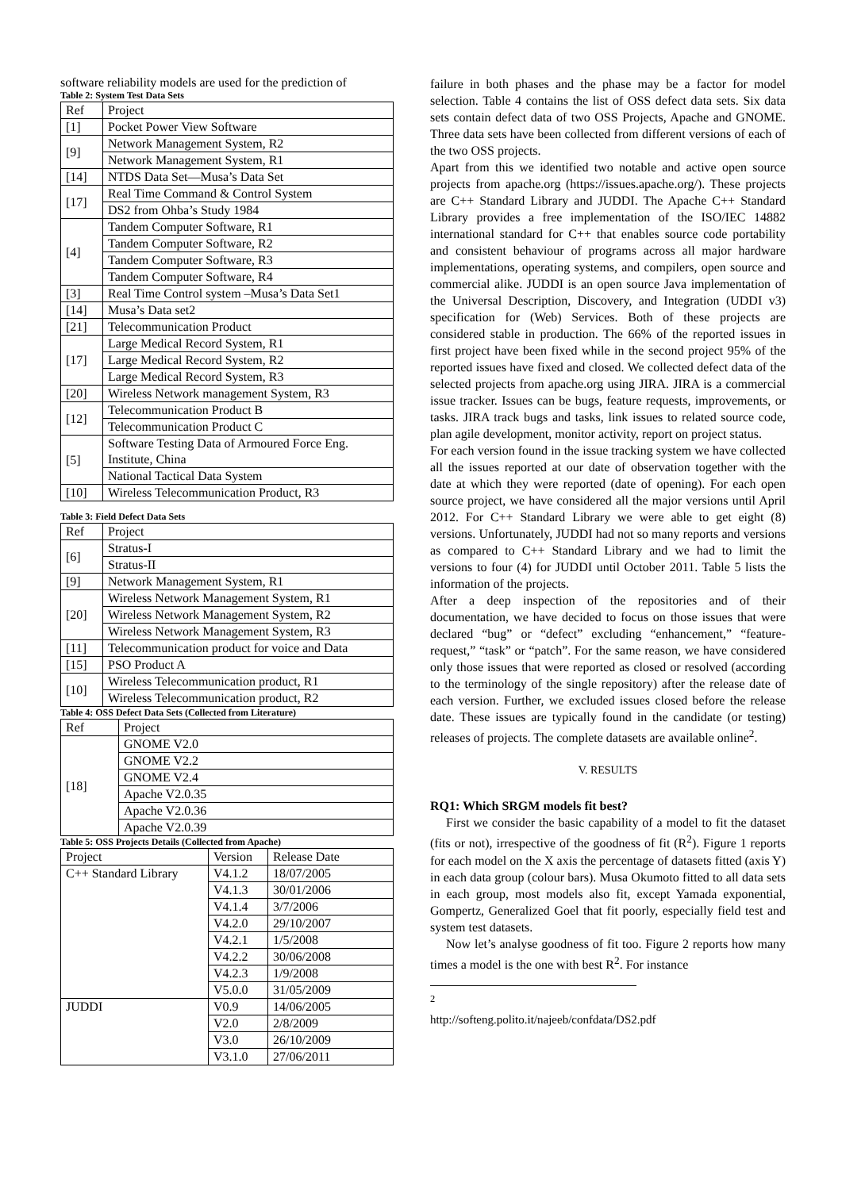software reliability models are used for the prediction of
Table 2: System Test Data Sets
| Ref | Project |
| --- | --- |
| [1] | Pocket Power View Software |
| [9] | Network Management System, R2 |
| | Network Management System, R1 |
| [14] | NTDS Data Set—Musa’s Data Set |
| [17] | Real Time Command & Control System |
| | DS2 from Ohba’s Study 1984 |
| [4] | Tandem Computer Software, R1 |
| | Tandem Computer Software, R2 |
| | Tandem Computer Software, R3 |
| | Tandem Computer Software, R4 |
| [3] | Real Time Control system –Musa’s Data Set1 |
| [14] | Musa’s Data set2 |
| [21] | Telecommunication Product |
| [17] | Large Medical Record System, R1 |
| | Large Medical Record System, R2 |
| | Large Medical Record System, R3 |
| [20] | Wireless Network management System, R3 |
| [12] | Telecommunication Product B |
| | Telecommunication Product C |
| [5] | Software Testing Data of Armoured Force Eng. Institute, China |
| | National Tactical Data System |
| [10] | Wireless Telecommunication Product, R3 |
Table 3: Field Defect Data Sets
| Ref | Project |
| --- | --- |
| [6] | Stratus-I |
| | Stratus-II |
| [9] | Network Management System, R1 |
| [20] | Wireless Network Management System, R1 |
| | Wireless Network Management System, R2 |
| | Wireless Network Management System, R3 |
| [11] | Telecommunication product for voice and Data |
| [15] | PSO Product A |
| [10] | Wireless Telecommunication product, R1 |
| | Wireless Telecommunication product, R2 |
Table 4: OSS Defect Data Sets (Collected from Literature)
| Ref | Project |
| --- | --- |
| [18] | GNOME V2.0 |
| | GNOME V2.2 |
| | GNOME V2.4 |
| | Apache V2.0.35 |
| | Apache V2.0.36 |
| | Apache V2.0.39 |
Table 5: OSS Projects Details (Collected from Apache)
| Project | Version | Release Date |
| --- | --- | --- |
| C++ Standard Library | V4.1.2 | 18/07/2005 |
| | V4.1.3 | 30/01/2006 |
| | V4.1.4 | 3/7/2006 |
| | V4.2.0 | 29/10/2007 |
| | V4.2.1 | 1/5/2008 |
| | V4.2.2 | 30/06/2008 |
| | V4.2.3 | 1/9/2008 |
| | V5.0.0 | 31/05/2009 |
| JUDDI | V0.9 | 14/06/2005 |
| | V2.0 | 2/8/2009 |
| | V3.0 | 26/10/2009 |
| | V3.1.0 | 27/06/2011 |
failure in both phases and the phase may be a factor for model selection. Table 4 contains the list of OSS defect data sets. Six data sets contain defect data of two OSS Projects, Apache and GNOME. Three data sets have been collected from different versions of each of the two OSS projects.
Apart from this we identified two notable and active open source projects from apache.org (https://issues.apache.org/). These projects are C++ Standard Library and JUDDI. The Apache C++ Standard Library provides a free implementation of the ISO/IEC 14882 international standard for C++ that enables source code portability and consistent behaviour of programs across all major hardware implementations, operating systems, and compilers, open source and commercial alike. JUDDI is an open source Java implementation of the Universal Description, Discovery, and Integration (UDDI v3) specification for (Web) Services. Both of these projects are considered stable in production. The 66% of the reported issues in first project have been fixed while in the second project 95% of the reported issues have fixed and closed. We collected defect data of the selected projects from apache.org using JIRA. JIRA is a commercial issue tracker. Issues can be bugs, feature requests, improvements, or tasks. JIRA track bugs and tasks, link issues to related source code, plan agile development, monitor activity, report on project status.
For each version found in the issue tracking system we have collected all the issues reported at our date of observation together with the date at which they were reported (date of opening). For each open source project, we have considered all the major versions until April 2012. For C++ Standard Library we were able to get eight (8) versions. Unfortunately, JUDDI had not so many reports and versions as compared to C++ Standard Library and we had to limit the versions to four (4) for JUDDI until October 2011. Table 5 lists the information of the projects.
After a deep inspection of the repositories and of their documentation, we have decided to focus on those issues that were declared “bug” or “defect” excluding “enhancement,” “feature-request,” “task” or “patch”. For the same reason, we have considered only those issues that were reported as closed or resolved (according to the terminology of the single repository) after the release date of each version. Further, we excluded issues closed before the release date. These issues are typically found in the candidate (or testing) releases of projects. The complete datasets are available online<sup>2</sup>.
V. RESULTS
RQ1: Which SRGM models fit best?
First we consider the basic capability of a model to fit the dataset (fits or not), irrespective of the goodness of fit (R<sup>2</sup>). Figure 1 reports for each model on the X axis the percentage of datasets fitted (axis Y) in each data group (colour bars). Musa Okumoto fitted to all data sets in each group, most models also fit, except Yamada exponential, Gompertz, Generalized Goel that fit poorly, especially field test and system test datasets.
Now let’s analyse goodness of fit too. Figure 2 reports how many times a model is the one with best R<sup>2</sup>. For instance
<sup>2</sup> http://softeng.polito.it/najeeb/confdata/DS2.pdf